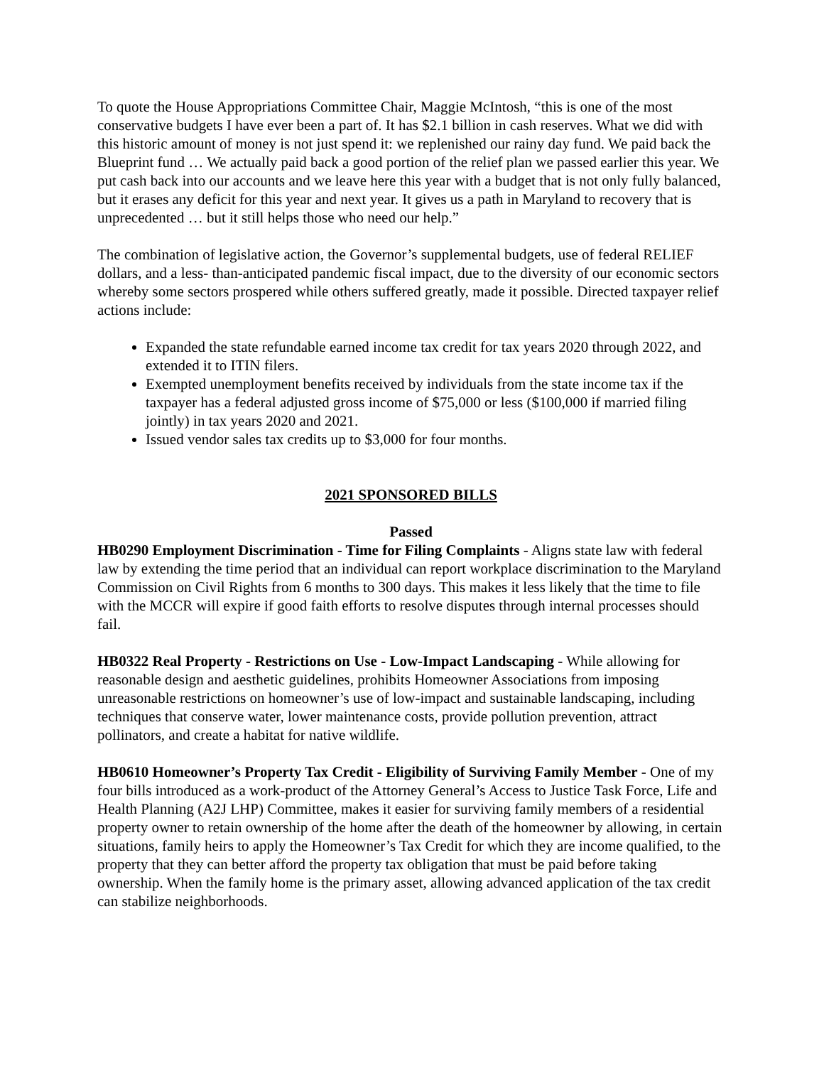To quote the House Appropriations Committee Chair, Maggie McIntosh, “this is one of the most conservative budgets I have ever been a part of. It has $2.1 billion in cash reserves. What we did with this historic amount of money is not just spend it: we replenished our rainy day fund. We paid back the Blueprint fund … We actually paid back a good portion of the relief plan we passed earlier this year. We put cash back into our accounts and we leave here this year with a budget that is not only fully balanced, but it erases any deficit for this year and next year. It gives us a path in Maryland to recovery that is unprecedented … but it still helps those who need our help.”
The combination of legislative action, the Governor’s supplemental budgets, use of federal RELIEF dollars, and a less- than-anticipated pandemic fiscal impact, due to the diversity of our economic sectors whereby some sectors prospered while others suffered greatly, made it possible. Directed taxpayer relief actions include:
Expanded the state refundable earned income tax credit for tax years 2020 through 2022, and extended it to ITIN filers.
Exempted unemployment benefits received by individuals from the state income tax if the taxpayer has a federal adjusted gross income of $75,000 or less ($100,000 if married filing jointly) in tax years 2020 and 2021.
Issued vendor sales tax credits up to $3,000 for four months.
2021 SPONSORED BILLS
Passed
HB0290 Employment Discrimination - Time for Filing Complaints - Aligns state law with federal law by extending the time period that an individual can report workplace discrimination to the Maryland Commission on Civil Rights from 6 months to 300 days. This makes it less likely that the time to file with the MCCR will expire if good faith efforts to resolve disputes through internal processes should fail.
HB0322 Real Property - Restrictions on Use - Low-Impact Landscaping - While allowing for reasonable design and aesthetic guidelines, prohibits Homeowner Associations from imposing unreasonable restrictions on homeowner’s use of low-impact and sustainable landscaping, including techniques that conserve water, lower maintenance costs, provide pollution prevention, attract pollinators, and create a habitat for native wildlife.
HB0610 Homeowner’s Property Tax Credit - Eligibility of Surviving Family Member - One of my four bills introduced as a work-product of the Attorney General’s Access to Justice Task Force, Life and Health Planning (A2J LHP) Committee, makes it easier for surviving family members of a residential property owner to retain ownership of the home after the death of the homeowner by allowing, in certain situations, family heirs to apply the Homeowner’s Tax Credit for which they are income qualified, to the property that they can better afford the property tax obligation that must be paid before taking ownership. When the family home is the primary asset, allowing advanced application of the tax credit can stabilize neighborhoods.